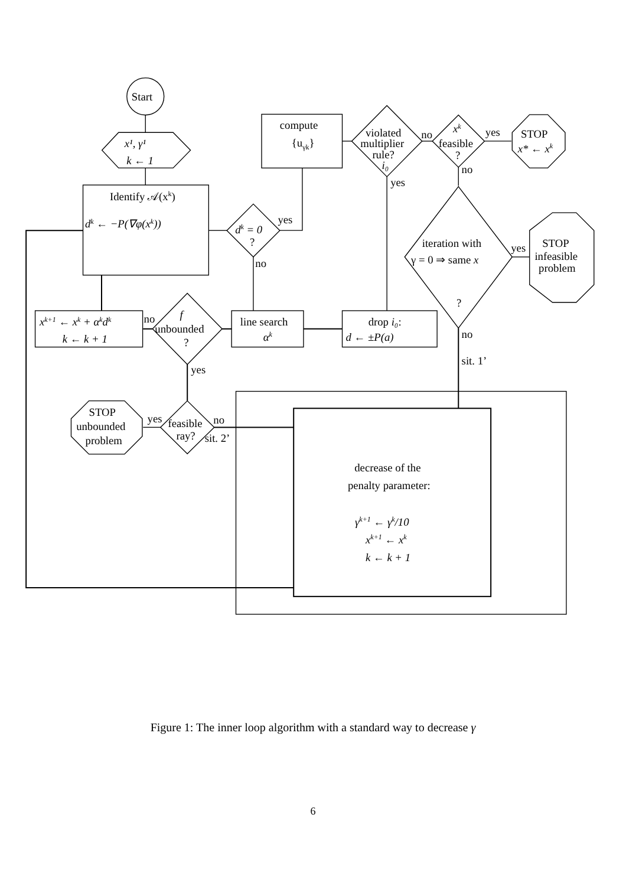Start
x¹, γ¹
k ← 1
Identify 𝒜(xk)
dk ← −P(∇φ(xk))
dk = 0
?
yes
compute
{uγk}
violated
multiplier
rule?
i₀
no
xk
feasible
?
yes
STOP
x* ← xk
no
yes
iteration with
γ = 0 ⇒ same x
?
yes
STOP
infeasible
problem
no
drop i₀:
d ← ±P(a)
line search
αk
f
unbounded
?
no
xk+1 ← xk + αkdk
k ← k + 1
yes
feasible
ray?
yes
STOP
unbounded
problem
no
sit. 2’
no
sit. 1’
decrease of the
penalty parameter:
γk+1 ← γk/10
xk+1 ← xk
k ← k + 1
Figure 1: The inner loop algorithm with a standard way to decrease γ
6